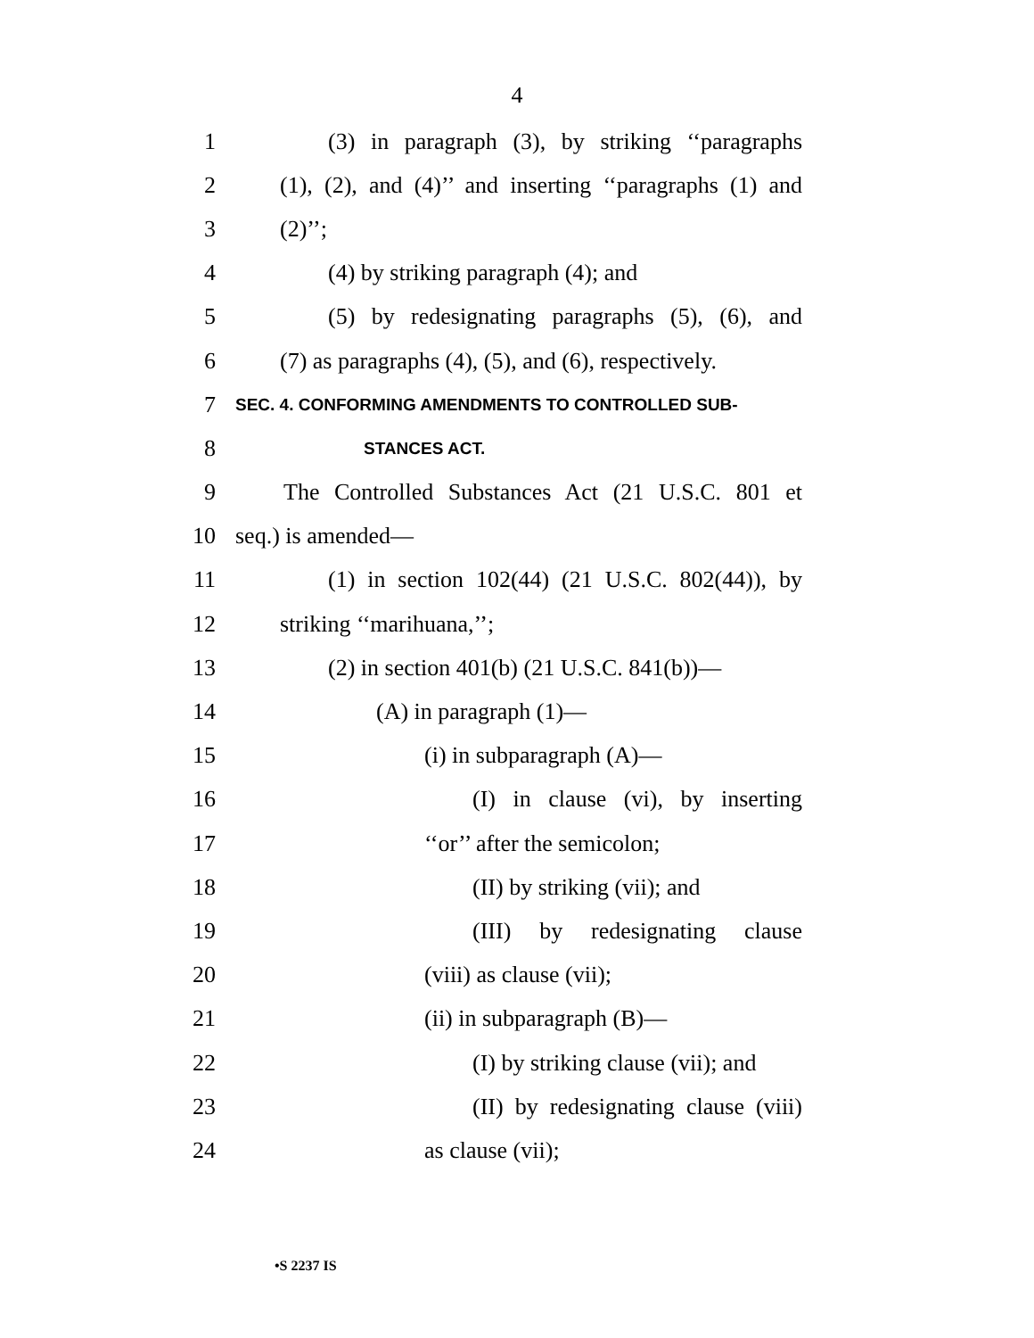4
1 (3) in paragraph (3), by striking ‘‘paragraphs
2 (1), (2), and (4)’’ and inserting ‘‘paragraphs (1) and
3 (2)’’;
4 (4) by striking paragraph (4); and
5 (5) by redesignating paragraphs (5), (6), and
6 (7) as paragraphs (4), (5), and (6), respectively.
7 SEC. 4. CONFORMING AMENDMENTS TO CONTROLLED SUB-
8 STANCES ACT.
9 The Controlled Substances Act (21 U.S.C. 801 et
10 seq.) is amended—
11 (1) in section 102(44) (21 U.S.C. 802(44)), by
12 striking ‘‘marihuana,’’;
13 (2) in section 401(b) (21 U.S.C. 841(b))—
14 (A) in paragraph (1)—
15 (i) in subparagraph (A)—
16 (I) in clause (vi), by inserting
17 ‘‘or’’ after the semicolon;
18 (II) by striking (vii); and
19 (III) by redesignating clause
20 (viii) as clause (vii);
21 (ii) in subparagraph (B)—
22 (I) by striking clause (vii); and
23 (II) by redesignating clause (viii)
24 as clause (vii);
•S 2237 IS